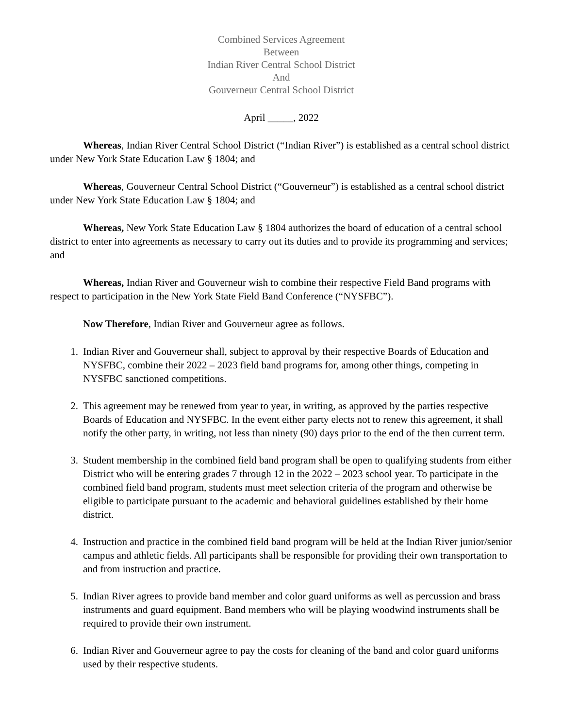Combined Services Agreement
Between
Indian River Central School District
And
Gouverneur Central School District
April _____, 2022
Whereas, Indian River Central School District (“Indian River”) is established as a central school district under New York State Education Law § 1804; and
Whereas, Gouverneur Central School District (“Gouverneur”) is established as a central school district under New York State Education Law § 1804; and
Whereas, New York State Education Law § 1804 authorizes the board of education of a central school district to enter into agreements as necessary to carry out its duties and to provide its programming and services; and
Whereas, Indian River and Gouverneur wish to combine their respective Field Band programs with respect to participation in the New York State Field Band Conference (“NYSFBC”).
Now Therefore, Indian River and Gouverneur agree as follows.
1. Indian River and Gouverneur shall, subject to approval by their respective Boards of Education and NYSFBC, combine their 2022 – 2023 field band programs for, among other things, competing in NYSFBC sanctioned competitions.
2. This agreement may be renewed from year to year, in writing, as approved by the parties respective Boards of Education and NYSFBC. In the event either party elects not to renew this agreement, it shall notify the other party, in writing, not less than ninety (90) days prior to the end of the then current term.
3. Student membership in the combined field band program shall be open to qualifying students from either District who will be entering grades 7 through 12 in the 2022 – 2023 school year. To participate in the combined field band program, students must meet selection criteria of the program and otherwise be eligible to participate pursuant to the academic and behavioral guidelines established by their home district.
4. Instruction and practice in the combined field band program will be held at the Indian River junior/senior campus and athletic fields. All participants shall be responsible for providing their own transportation to and from instruction and practice.
5. Indian River agrees to provide band member and color guard uniforms as well as percussion and brass instruments and guard equipment. Band members who will be playing woodwind instruments shall be required to provide their own instrument.
6. Indian River and Gouverneur agree to pay the costs for cleaning of the band and color guard uniforms used by their respective students.